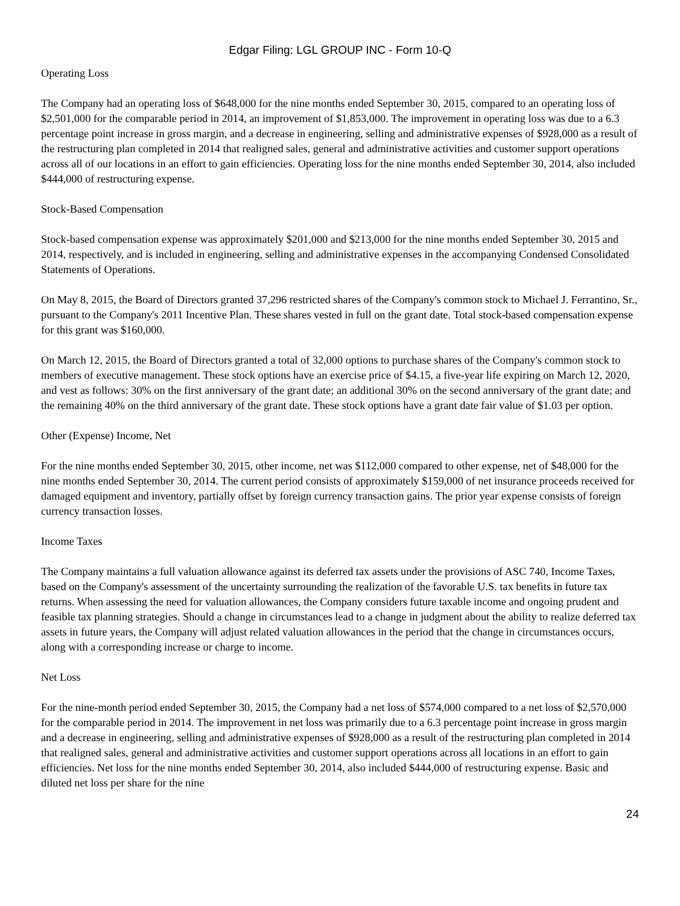Edgar Filing: LGL GROUP INC - Form 10-Q
Operating Loss
The Company had an operating loss of $648,000 for the nine months ended September 30, 2015, compared to an operating loss of $2,501,000 for the comparable period in 2014, an improvement of $1,853,000. The improvement in operating loss was due to a 6.3 percentage point increase in gross margin, and a decrease in engineering, selling and administrative expenses of $928,000 as a result of the restructuring plan completed in 2014 that realigned sales, general and administrative activities and customer support operations across all of our locations in an effort to gain efficiencies. Operating loss for the nine months ended September 30, 2014, also included $444,000 of restructuring expense.
Stock-Based Compensation
Stock-based compensation expense was approximately $201,000 and $213,000 for the nine months ended September 30, 2015 and 2014, respectively, and is included in engineering, selling and administrative expenses in the accompanying Condensed Consolidated Statements of Operations.
On May 8, 2015, the Board of Directors granted 37,296 restricted shares of the Company's common stock to Michael J. Ferrantino, Sr., pursuant to the Company's 2011 Incentive Plan. These shares vested in full on the grant date. Total stock-based compensation expense for this grant was $160,000.
On March 12, 2015, the Board of Directors granted a total of 32,000 options to purchase shares of the Company's common stock to members of executive management. These stock options have an exercise price of $4.15, a five-year life expiring on March 12, 2020, and vest as follows: 30% on the first anniversary of the grant date; an additional 30% on the second anniversary of the grant date; and the remaining 40% on the third anniversary of the grant date. These stock options have a grant date fair value of $1.03 per option.
Other (Expense) Income, Net
For the nine months ended September 30, 2015, other income, net was $112,000 compared to other expense, net of $48,000 for the nine months ended September 30, 2014. The current period consists of approximately $159,000 of net insurance proceeds received for damaged equipment and inventory, partially offset by foreign currency transaction gains. The prior year expense consists of foreign currency transaction losses.
Income Taxes
The Company maintains a full valuation allowance against its deferred tax assets under the provisions of ASC 740, Income Taxes, based on the Company's assessment of the uncertainty surrounding the realization of the favorable U.S. tax benefits in future tax returns. When assessing the need for valuation allowances, the Company considers future taxable income and ongoing prudent and feasible tax planning strategies. Should a change in circumstances lead to a change in judgment about the ability to realize deferred tax assets in future years, the Company will adjust related valuation allowances in the period that the change in circumstances occurs, along with a corresponding increase or charge to income.
Net Loss
For the nine-month period ended September 30, 2015, the Company had a net loss of $574,000 compared to a net loss of $2,570,000 for the comparable period in 2014. The improvement in net loss was primarily due to a 6.3 percentage point increase in gross margin and a decrease in engineering, selling and administrative expenses of $928,000 as a result of the restructuring plan completed in 2014 that realigned sales, general and administrative activities and customer support operations across all locations in an effort to gain efficiencies. Net loss for the nine months ended September 30, 2014, also included $444,000 of restructuring expense. Basic and diluted net loss per share for the nine
24